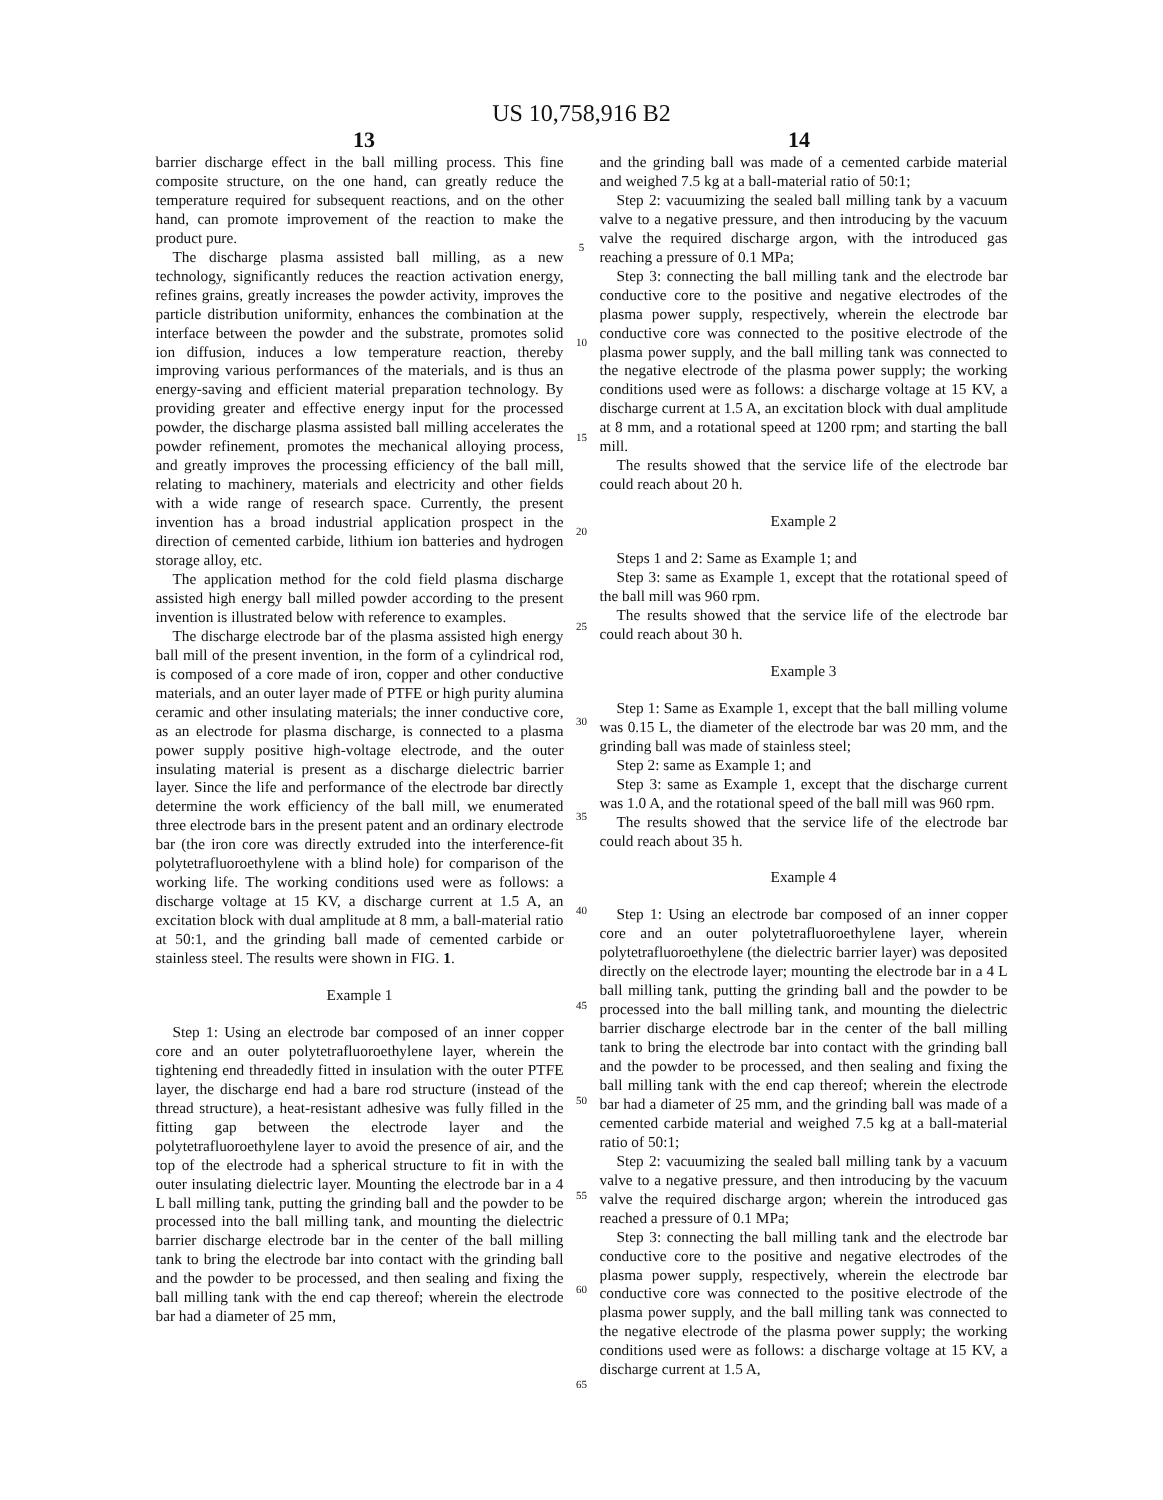US 10,758,916 B2
13 14
barrier discharge effect in the ball milling process. This fine composite structure, on the one hand, can greatly reduce the temperature required for subsequent reactions, and on the other hand, can promote improvement of the reaction to make the product pure.
The discharge plasma assisted ball milling, as a new technology, significantly reduces the reaction activation energy, refines grains, greatly increases the powder activity, improves the particle distribution uniformity, enhances the combination at the interface between the powder and the substrate, promotes solid ion diffusion, induces a low temperature reaction, thereby improving various performances of the materials, and is thus an energy-saving and efficient material preparation technology. By providing greater and effective energy input for the processed powder, the discharge plasma assisted ball milling accelerates the powder refinement, promotes the mechanical alloying process, and greatly improves the processing efficiency of the ball mill, relating to machinery, materials and electricity and other fields with a wide range of research space. Currently, the present invention has a broad industrial application prospect in the direction of cemented carbide, lithium ion batteries and hydrogen storage alloy, etc.
The application method for the cold field plasma discharge assisted high energy ball milled powder according to the present invention is illustrated below with reference to examples.
The discharge electrode bar of the plasma assisted high energy ball mill of the present invention, in the form of a cylindrical rod, is composed of a core made of iron, copper and other conductive materials, and an outer layer made of PTFE or high purity alumina ceramic and other insulating materials; the inner conductive core, as an electrode for plasma discharge, is connected to a plasma power supply positive high-voltage electrode, and the outer insulating material is present as a discharge dielectric barrier layer. Since the life and performance of the electrode bar directly determine the work efficiency of the ball mill, we enumerated three electrode bars in the present patent and an ordinary electrode bar (the iron core was directly extruded into the interference-fit polytetrafluoroethylene with a blind hole) for comparison of the working life. The working conditions used were as follows: a discharge voltage at 15 KV, a discharge current at 1.5 A, an excitation block with dual amplitude at 8 mm, a ball-material ratio at 50:1, and the grinding ball made of cemented carbide or stainless steel. The results were shown in FIG. 1.
Example 1
Step 1: Using an electrode bar composed of an inner copper core and an outer polytetrafluoroethylene layer, wherein the tightening end threadedly fitted in insulation with the outer PTFE layer, the discharge end had a bare rod structure (instead of the thread structure), a heat-resistant adhesive was fully filled in the fitting gap between the electrode layer and the polytetrafluoroethylene layer to avoid the presence of air, and the top of the electrode had a spherical structure to fit in with the outer insulating dielectric layer. Mounting the electrode bar in a 4 L ball milling tank, putting the grinding ball and the powder to be processed into the ball milling tank, and mounting the dielectric barrier discharge electrode bar in the center of the ball milling tank to bring the electrode bar into contact with the grinding ball and the powder to be processed, and then sealing and fixing the ball milling tank with the end cap thereof; wherein the electrode bar had a diameter of 25 mm,
5
10
15
20
25
30
35
40
45
50
55
60
65
and the grinding ball was made of a cemented carbide material and weighed 7.5 kg at a ball-material ratio of 50:1;
Step 2: vacuumizing the sealed ball milling tank by a vacuum valve to a negative pressure, and then introducing by the vacuum valve the required discharge argon, with the introduced gas reaching a pressure of 0.1 MPa;
Step 3: connecting the ball milling tank and the electrode bar conductive core to the positive and negative electrodes of the plasma power supply, respectively, wherein the electrode bar conductive core was connected to the positive electrode of the plasma power supply, and the ball milling tank was connected to the negative electrode of the plasma power supply; the working conditions used were as follows: a discharge voltage at 15 KV, a discharge current at 1.5 A, an excitation block with dual amplitude at 8 mm, and a rotational speed at 1200 rpm; and starting the ball mill.
The results showed that the service life of the electrode bar could reach about 20 h.
Example 2
Steps 1 and 2: Same as Example 1; and
Step 3: same as Example 1, except that the rotational speed of the ball mill was 960 rpm.
The results showed that the service life of the electrode bar could reach about 30 h.
Example 3
Step 1: Same as Example 1, except that the ball milling volume was 0.15 L, the diameter of the electrode bar was 20 mm, and the grinding ball was made of stainless steel;
Step 2: same as Example 1; and
Step 3: same as Example 1, except that the discharge current was 1.0 A, and the rotational speed of the ball mill was 960 rpm.
The results showed that the service life of the electrode bar could reach about 35 h.
Example 4
Step 1: Using an electrode bar composed of an inner copper core and an outer polytetrafluoroethylene layer, wherein polytetrafluoroethylene (the dielectric barrier layer) was deposited directly on the electrode layer; mounting the electrode bar in a 4 L ball milling tank, putting the grinding ball and the powder to be processed into the ball milling tank, and mounting the dielectric barrier discharge electrode bar in the center of the ball milling tank to bring the electrode bar into contact with the grinding ball and the powder to be processed, and then sealing and fixing the ball milling tank with the end cap thereof; wherein the electrode bar had a diameter of 25 mm, and the grinding ball was made of a cemented carbide material and weighed 7.5 kg at a ball-material ratio of 50:1;
Step 2: vacuumizing the sealed ball milling tank by a vacuum valve to a negative pressure, and then introducing by the vacuum valve the required discharge argon; wherein the introduced gas reached a pressure of 0.1 MPa;
Step 3: connecting the ball milling tank and the electrode bar conductive core to the positive and negative electrodes of the plasma power supply, respectively, wherein the electrode bar conductive core was connected to the positive electrode of the plasma power supply, and the ball milling tank was connected to the negative electrode of the plasma power supply; the working conditions used were as follows: a discharge voltage at 15 KV, a discharge current at 1.5 A,